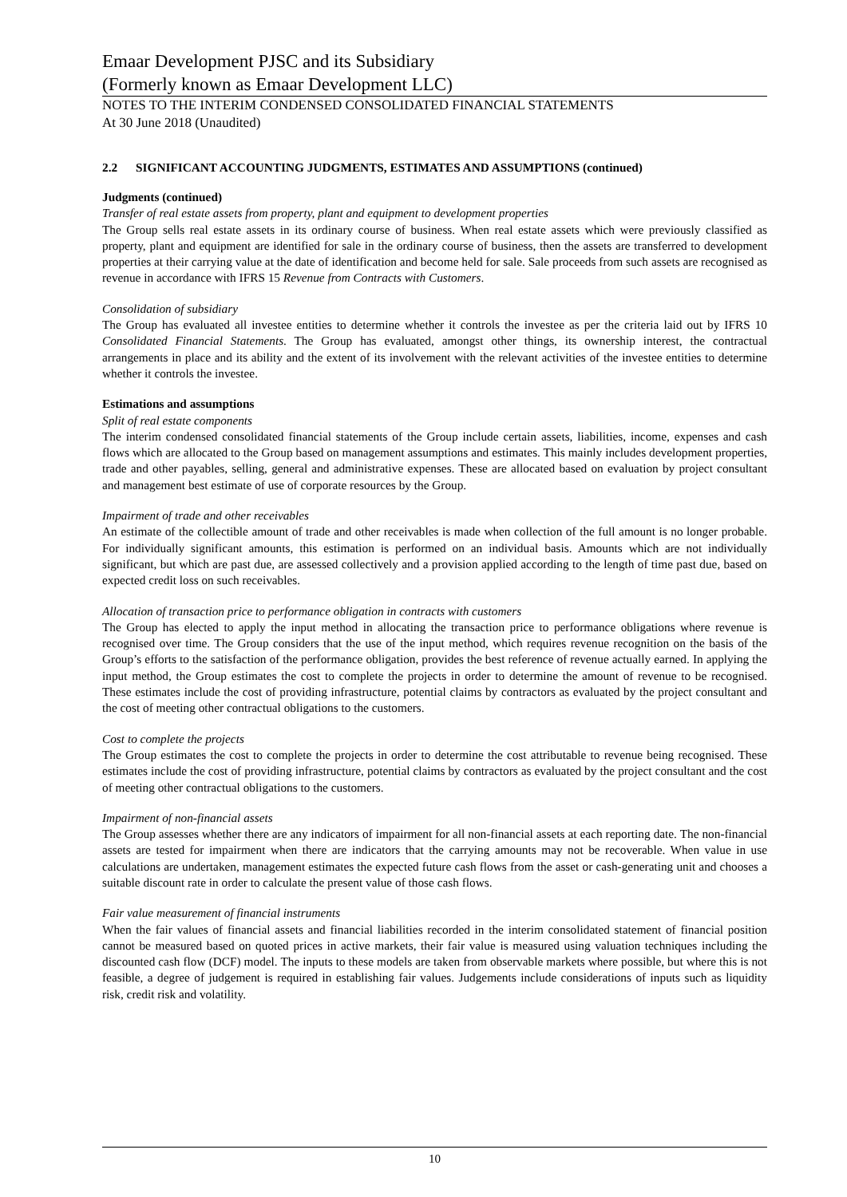Emaar Development PJSC and its Subsidiary
(Formerly known as Emaar Development LLC)
NOTES TO THE INTERIM CONDENSED CONSOLIDATED FINANCIAL STATEMENTS
At 30 June 2018 (Unaudited)
2.2 SIGNIFICANT ACCOUNTING JUDGMENTS, ESTIMATES AND ASSUMPTIONS (continued)
Judgments (continued)
Transfer of real estate assets from property, plant and equipment to development properties
The Group sells real estate assets in its ordinary course of business. When real estate assets which were previously classified as property, plant and equipment are identified for sale in the ordinary course of business, then the assets are transferred to development properties at their carrying value at the date of identification and become held for sale. Sale proceeds from such assets are recognised as revenue in accordance with IFRS 15 Revenue from Contracts with Customers.
Consolidation of subsidiary
The Group has evaluated all investee entities to determine whether it controls the investee as per the criteria laid out by IFRS 10 Consolidated Financial Statements. The Group has evaluated, amongst other things, its ownership interest, the contractual arrangements in place and its ability and the extent of its involvement with the relevant activities of the investee entities to determine whether it controls the investee.
Estimations and assumptions
Split of real estate components
The interim condensed consolidated financial statements of the Group include certain assets, liabilities, income, expenses and cash flows which are allocated to the Group based on management assumptions and estimates. This mainly includes development properties, trade and other payables, selling, general and administrative expenses. These are allocated based on evaluation by project consultant and management best estimate of use of corporate resources by the Group.
Impairment of trade and other receivables
An estimate of the collectible amount of trade and other receivables is made when collection of the full amount is no longer probable. For individually significant amounts, this estimation is performed on an individual basis. Amounts which are not individually significant, but which are past due, are assessed collectively and a provision applied according to the length of time past due, based on expected credit loss on such receivables.
Allocation of transaction price to performance obligation in contracts with customers
The Group has elected to apply the input method in allocating the transaction price to performance obligations where revenue is recognised over time. The Group considers that the use of the input method, which requires revenue recognition on the basis of the Group’s efforts to the satisfaction of the performance obligation, provides the best reference of revenue actually earned. In applying the input method, the Group estimates the cost to complete the projects in order to determine the amount of revenue to be recognised. These estimates include the cost of providing infrastructure, potential claims by contractors as evaluated by the project consultant and the cost of meeting other contractual obligations to the customers.
Cost to complete the projects
The Group estimates the cost to complete the projects in order to determine the cost attributable to revenue being recognised. These estimates include the cost of providing infrastructure, potential claims by contractors as evaluated by the project consultant and the cost of meeting other contractual obligations to the customers.
Impairment of non-financial assets
The Group assesses whether there are any indicators of impairment for all non-financial assets at each reporting date. The non-financial assets are tested for impairment when there are indicators that the carrying amounts may not be recoverable. When value in use calculations are undertaken, management estimates the expected future cash flows from the asset or cash-generating unit and chooses a suitable discount rate in order to calculate the present value of those cash flows.
Fair value measurement of financial instruments
When the fair values of financial assets and financial liabilities recorded in the interim consolidated statement of financial position cannot be measured based on quoted prices in active markets, their fair value is measured using valuation techniques including the discounted cash flow (DCF) model. The inputs to these models are taken from observable markets where possible, but where this is not feasible, a degree of judgement is required in establishing fair values. Judgements include considerations of inputs such as liquidity risk, credit risk and volatility.
10